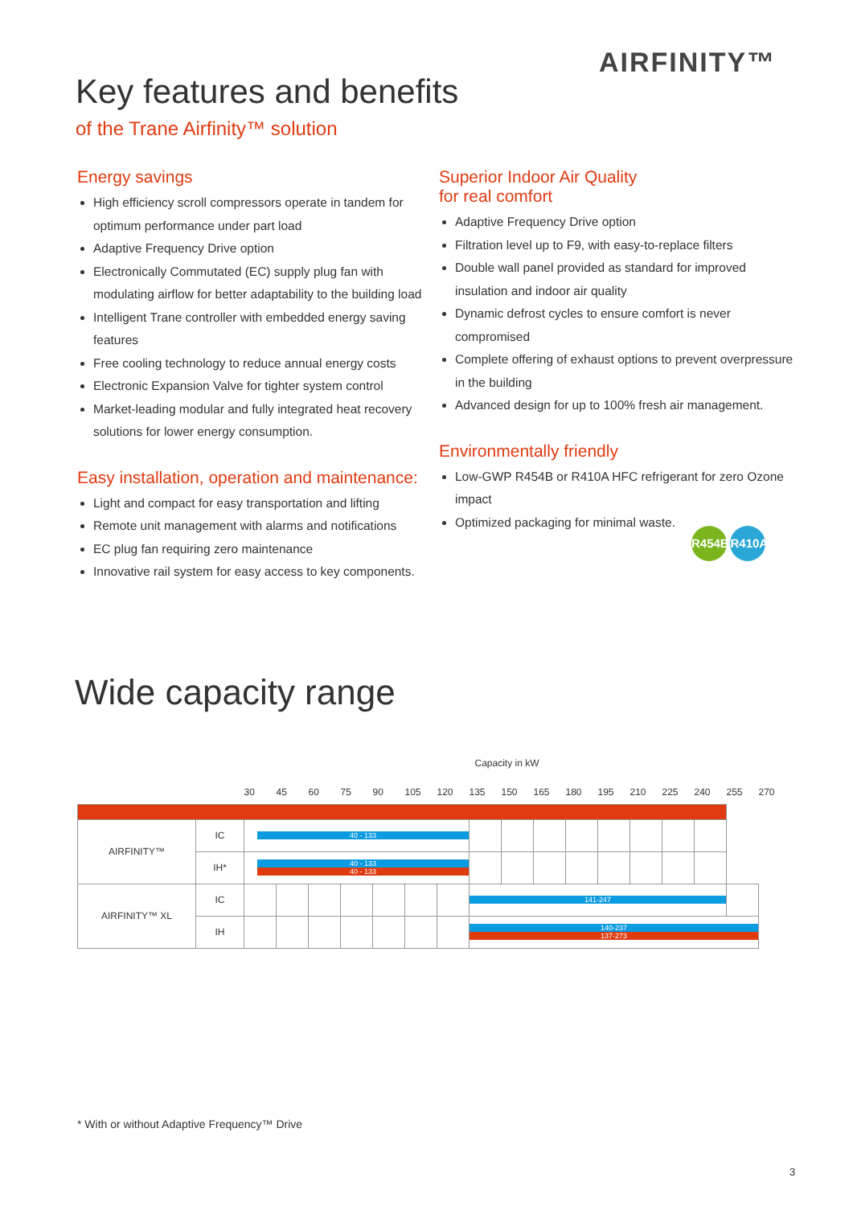AIRFINITY™
Key features and benefits
of the Trane Airfinity™ solution
Energy savings
High efficiency scroll compressors operate in tandem for optimum performance under part load
Adaptive Frequency Drive option
Electronically Commutated (EC) supply plug fan with modulating airflow for better adaptability to the building load
Intelligent Trane controller with embedded energy saving features
Free cooling technology to reduce annual energy costs
Electronic Expansion Valve for tighter system control
Market-leading modular and fully integrated heat recovery solutions for lower energy consumption.
Easy installation, operation and maintenance:
Light and compact for easy transportation and lifting
Remote unit management with alarms and notifications
EC plug fan requiring zero maintenance
Innovative rail system for easy access to key components.
Superior Indoor Air Quality
for real comfort
Adaptive Frequency Drive option
Filtration level up to F9, with easy-to-replace filters
Double wall panel provided as standard for improved insulation and indoor air quality
Dynamic defrost cycles to ensure comfort is never compromised
Complete offering of exhaust options to prevent overpressure in the building
Advanced design for up to 100% fresh air management.
Environmentally friendly
Low-GWP R454B or R410A HFC refrigerant for zero Ozone impact
Optimized packaging for minimal waste.
R454B R410A
Wide capacity range
Capacity in kW
| | | 30 | 45 | 60 | 75 | 90 | 105 | 120 | 135 | 150 | 165 | 180 | 195 | 210 | 225 | 240 | 255 | 270 |
| --- | --- | --- | --- | --- | --- | --- | --- | --- | --- | --- | --- | --- | --- | --- | --- | --- | --- | --- |
| AIRFINITY™ | IC | 40 - 133 | | | | | | | | | | | | | | | | |
| | IH* | 40 - 133 40 - 133 | | | | | | | | | | | | | | | | |
| AIRFINITY™ XL | IC | | | | | | | | 141-247 | | | | | | | | | |
| | IH | | | | | | | | 140-237 137-273 | | | | | | | | | |
* With or without Adaptive Frequency™ Drive
3